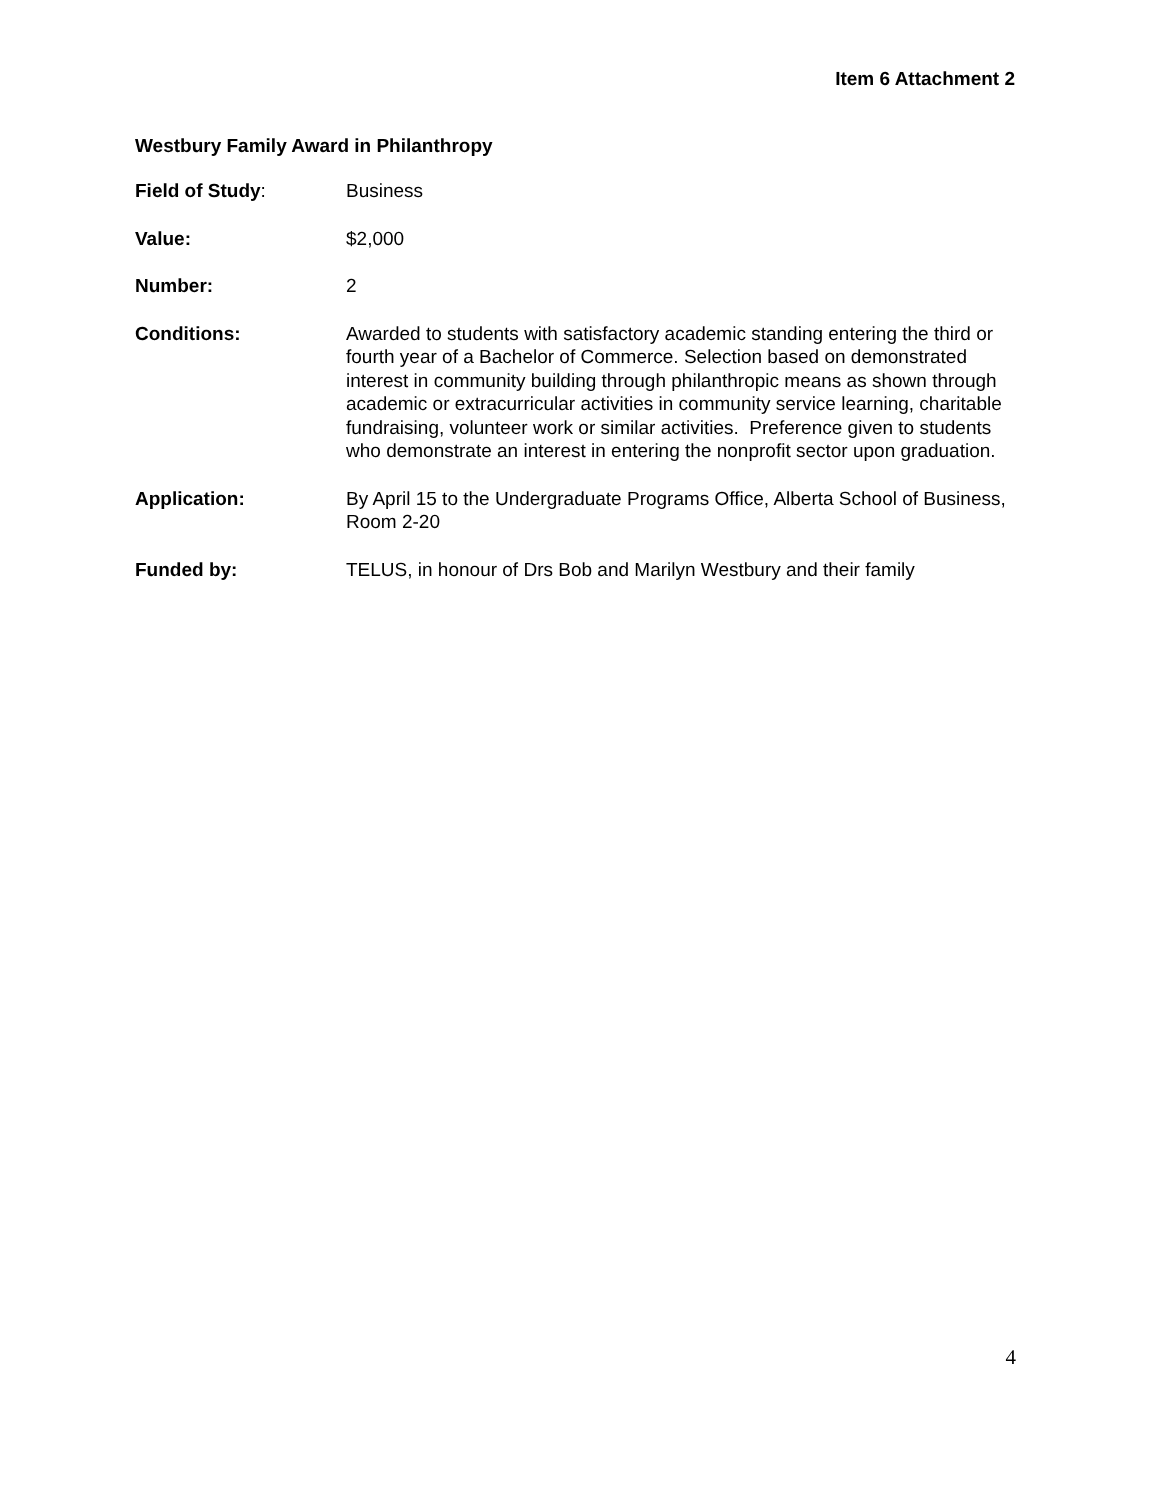Item 6 Attachment 2
Westbury Family Award in Philanthropy
Field of Study: Business
Value: $2,000
Number: 2
Conditions: Awarded to students with satisfactory academic standing entering the third or fourth year of a Bachelor of Commerce. Selection based on demonstrated interest in community building through philanthropic means as shown through academic or extracurricular activities in community service learning, charitable fundraising, volunteer work or similar activities. Preference given to students who demonstrate an interest in entering the nonprofit sector upon graduation.
Application: By April 15 to the Undergraduate Programs Office, Alberta School of Business, Room 2-20
Funded by: TELUS, in honour of Drs Bob and Marilyn Westbury and their family
4